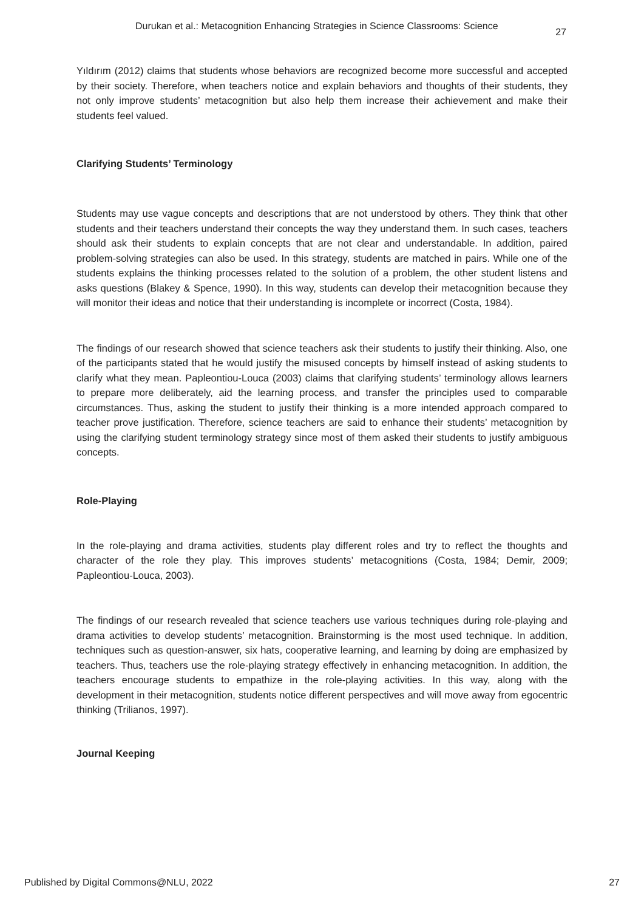Durukan et al.: Metacognition Enhancing Strategies in Science Classrooms: Science 27
Yıldırım (2012) claims that students whose behaviors are recognized become more successful and accepted by their society. Therefore, when teachers notice and explain behaviors and thoughts of their students, they not only improve students’ metacognition but also help them increase their achievement and make their students feel valued.
Clarifying Students’ Terminology
Students may use vague concepts and descriptions that are not understood by others. They think that other students and their teachers understand their concepts the way they understand them. In such cases, teachers should ask their students to explain concepts that are not clear and understandable. In addition, paired problem-solving strategies can also be used. In this strategy, students are matched in pairs. While one of the students explains the thinking processes related to the solution of a problem, the other student listens and asks questions (Blakey & Spence, 1990). In this way, students can develop their metacognition because they will monitor their ideas and notice that their understanding is incomplete or incorrect (Costa, 1984).
The findings of our research showed that science teachers ask their students to justify their thinking. Also, one of the participants stated that he would justify the misused concepts by himself instead of asking students to clarify what they mean. Papleontiou-Louca (2003) claims that clarifying students’ terminology allows learners to prepare more deliberately, aid the learning process, and transfer the principles used to comparable circumstances. Thus, asking the student to justify their thinking is a more intended approach compared to teacher prove justification. Therefore, science teachers are said to enhance their students’ metacognition by using the clarifying student terminology strategy since most of them asked their students to justify ambiguous concepts.
Role-Playing
In the role-playing and drama activities, students play different roles and try to reflect the thoughts and character of the role they play. This improves students’ metacognitions (Costa, 1984; Demir, 2009; Papleontiou-Louca, 2003).
The findings of our research revealed that science teachers use various techniques during role-playing and drama activities to develop students’ metacognition. Brainstorming is the most used technique. In addition, techniques such as question-answer, six hats, cooperative learning, and learning by doing are emphasized by teachers. Thus, teachers use the role-playing strategy effectively in enhancing metacognition. In addition, the teachers encourage students to empathize in the role-playing activities. In this way, along with the development in their metacognition, students notice different perspectives and will move away from egocentric thinking (Trilianos, 1997).
Journal Keeping
Published by Digital Commons@NLU, 2022 27